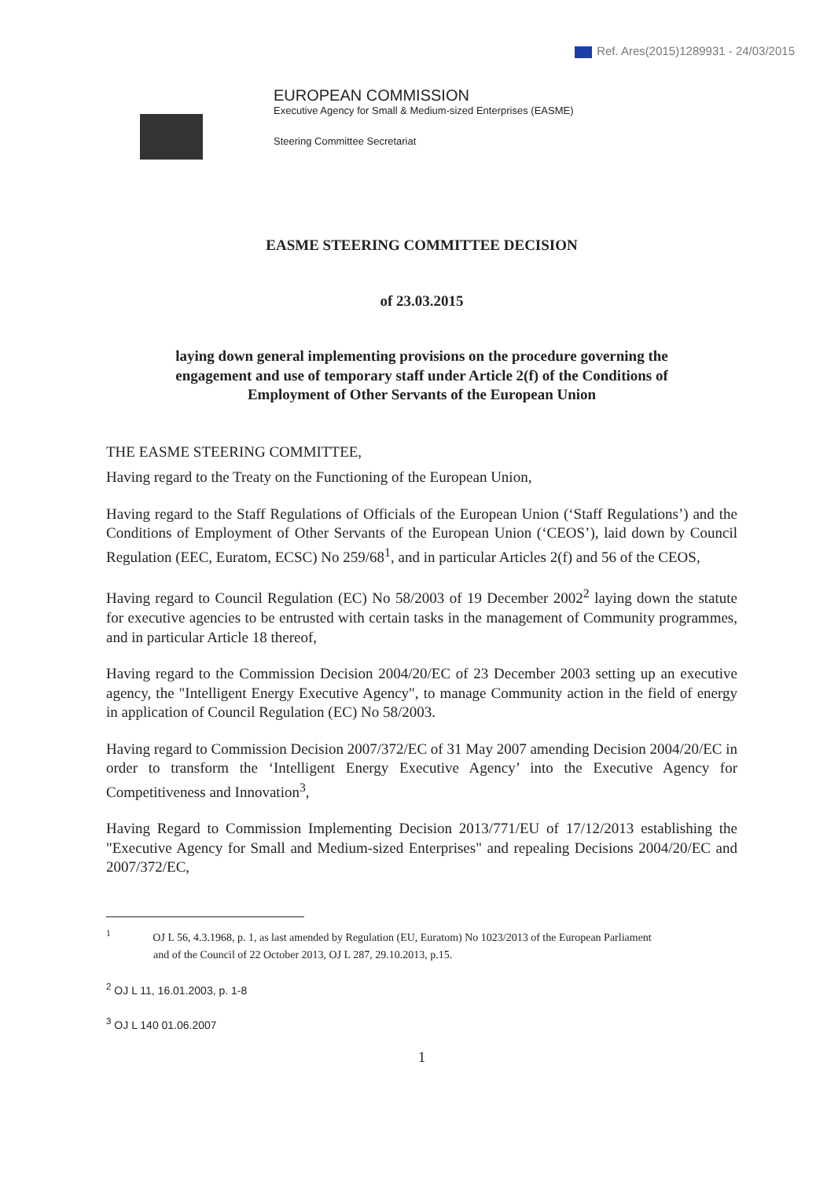Ref. Ares(2015)1289931 - 24/03/2015
EUROPEAN COMMISSION
Executive Agency for Small & Medium-sized Enterprises (EASME)
Steering Committee Secretariat
EASME STEERING COMMITTEE DECISION
of 23.03.2015
laying down general implementing provisions on the procedure governing the engagement and use of temporary staff under Article 2(f) of the Conditions of Employment of Other Servants of the European Union
THE EASME STEERING COMMITTEE,
Having regard to the Treaty on the Functioning of the European Union,
Having regard to the Staff Regulations of Officials of the European Union (‘Staff Regulations’) and the Conditions of Employment of Other Servants of the European Union (‘CEOS’), laid down by Council Regulation (EEC, Euratom, ECSC) No 259/68<sup>1</sup>, and in particular Articles 2(f) and 56 of the CEOS,
Having regard to Council Regulation (EC) No 58/2003 of 19 December 2002<sup>2</sup> laying down the statute for executive agencies to be entrusted with certain tasks in the management of Community programmes, and in particular Article 18 thereof,
Having regard to the Commission Decision 2004/20/EC of 23 December 2003 setting up an executive agency, the "Intelligent Energy Executive Agency", to manage Community action in the field of energy in application of Council Regulation (EC) No 58/2003.
Having regard to Commission Decision 2007/372/EC of 31 May 2007 amending Decision 2004/20/EC in order to transform the ‘Intelligent Energy Executive Agency’ into the Executive Agency for Competitiveness and Innovation<sup>3</sup>,
Having Regard to Commission Implementing Decision 2013/771/EU of 17/12/2013 establishing the "Executive Agency for Small and Medium-sized Enterprises" and repealing Decisions 2004/20/EC and 2007/372/EC,
<sup>1</sup> OJ L 56, 4.3.1968, p. 1, as last amended by Regulation (EU, Euratom) No 1023/2013 of the European Parliament
and of the Council of 22 October 2013, OJ L 287, 29.10.2013, p.15.
<sup>2</sup> OJ L 11, 16.01.2003, p. 1-8
<sup>3</sup> OJ L 140 01.06.2007
1